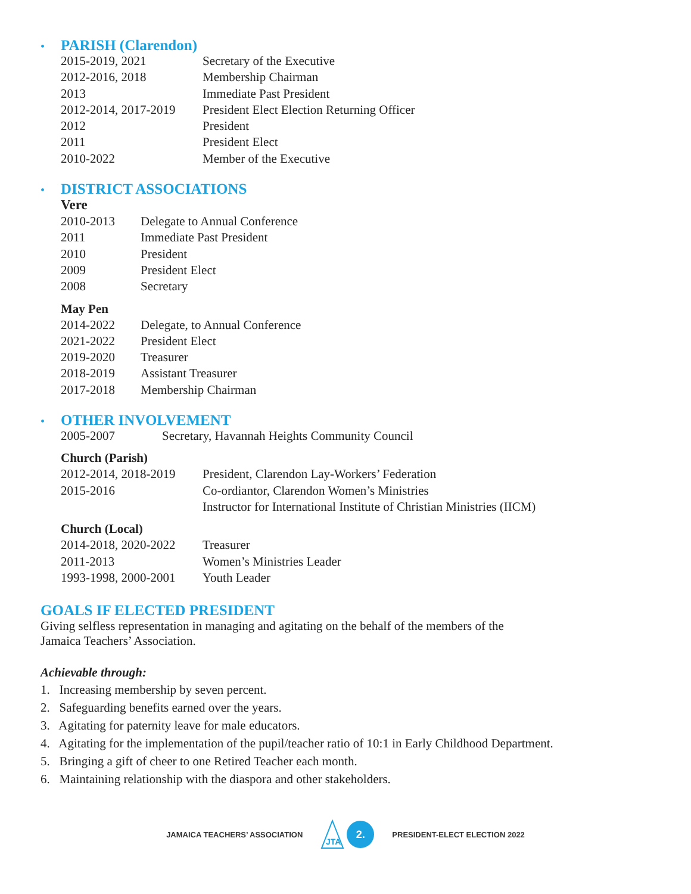•
PARISH (Clarendon)
| 2015-2019, 2021 | Secretary of the Executive |
| 2012-2016, 2018 | Membership Chairman |
| 2013 | Immediate Past President |
| 2012-2014, 2017-2019 | President Elect Election Returning Officer |
| 2012 | President |
| 2011 | President Elect |
| 2010-2022 | Member of the Executive |
•
DISTRICT ASSOCIATIONS
Vere
| 2010-2013 | Delegate to Annual Conference |
| 2011 | Immediate Past President |
| 2010 | President |
| 2009 | President Elect |
| 2008 | Secretary |
May Pen
| 2014-2022 | Delegate, to Annual Conference |
| 2021-2022 | President Elect |
| 2019-2020 | Treasurer |
| 2018-2019 | Assistant Treasurer |
| 2017-2018 | Membership Chairman |
•
OTHER INVOLVEMENT
| 2005-2007 | Secretary, Havannah Heights Community Council |
Church (Parish)
| 2012-2014, 2018-2019 | President, Clarendon Lay-Workers’ Federation |
| 2015-2016 | Co-ordiantor, Clarendon Women’s Ministries |
| | Instructor for International Institute of Christian Ministries (IICM) |
Church (Local)
| 2014-2018, 2020-2022 | Treasurer |
| 2011-2013 | Women’s Ministries Leader |
| 1993-1998, 2000-2001 | Youth Leader |
GOALS IF ELECTED PRESIDENT
Giving selfless representation in managing and agitating on the behalf of the members of the
Jamaica Teachers’ Association.
Achievable through:
1. Increasing membership by seven percent.
2. Safeguarding benefits earned over the years.
3. Agitating for paternity leave for male educators.
4. Agitating for the implementation of the pupil/teacher ratio of 10:1 in Early Childhood Department.
5. Bringing a gift of cheer to one Retired Teacher each month.
6. Maintaining relationship with the diaspora and other stakeholders.
JAMAICA TEACHERS’ ASSOCIATION
JTA
2. PRESIDENT-ELECT ELECTION 2022